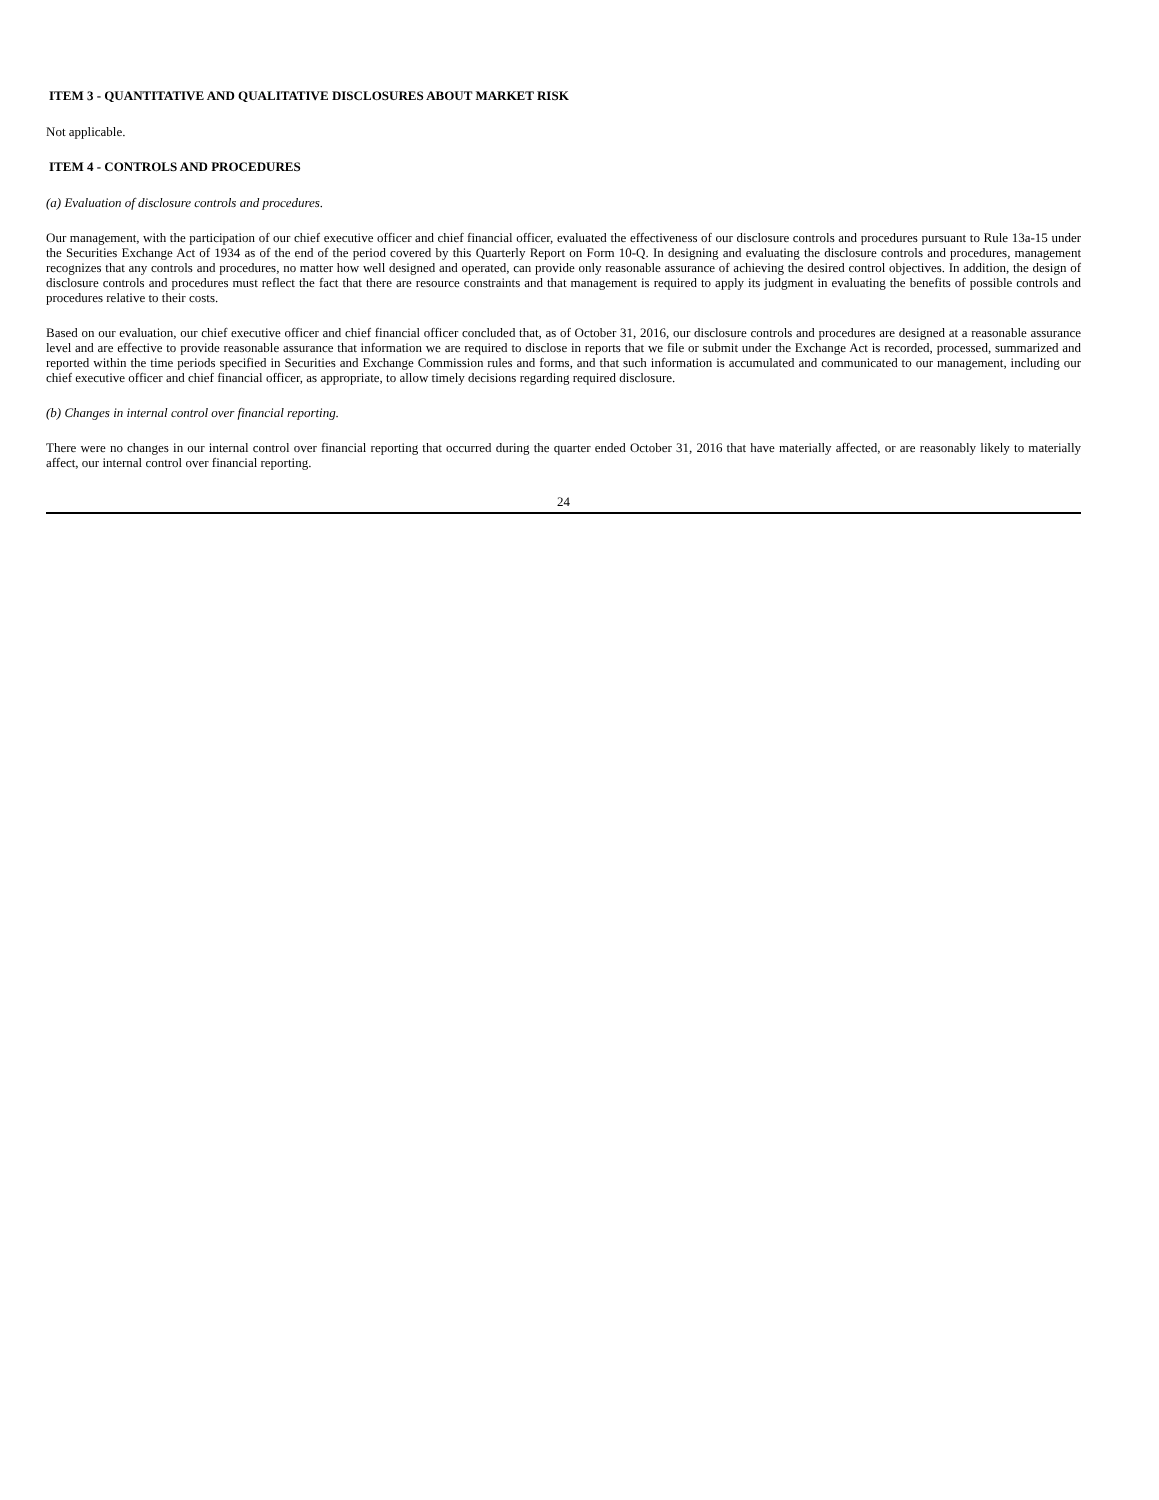ITEM 3 - QUANTITATIVE AND QUALITATIVE DISCLOSURES ABOUT MARKET RISK
Not applicable.
ITEM 4 - CONTROLS AND PROCEDURES
(a) Evaluation of disclosure controls and procedures.
Our management, with the participation of our chief executive officer and chief financial officer, evaluated the effectiveness of our disclosure controls and procedures pursuant to Rule 13a-15 under the Securities Exchange Act of 1934 as of the end of the period covered by this Quarterly Report on Form 10-Q. In designing and evaluating the disclosure controls and procedures, management recognizes that any controls and procedures, no matter how well designed and operated, can provide only reasonable assurance of achieving the desired control objectives. In addition, the design of disclosure controls and procedures must reflect the fact that there are resource constraints and that management is required to apply its judgment in evaluating the benefits of possible controls and procedures relative to their costs.
Based on our evaluation, our chief executive officer and chief financial officer concluded that, as of October 31, 2016, our disclosure controls and procedures are designed at a reasonable assurance level and are effective to provide reasonable assurance that information we are required to disclose in reports that we file or submit under the Exchange Act is recorded, processed, summarized and reported within the time periods specified in Securities and Exchange Commission rules and forms, and that such information is accumulated and communicated to our management, including our chief executive officer and chief financial officer, as appropriate, to allow timely decisions regarding required disclosure.
(b) Changes in internal control over financial reporting.
There were no changes in our internal control over financial reporting that occurred during the quarter ended October 31, 2016 that have materially affected, or are reasonably likely to materially affect, our internal control over financial reporting.
24